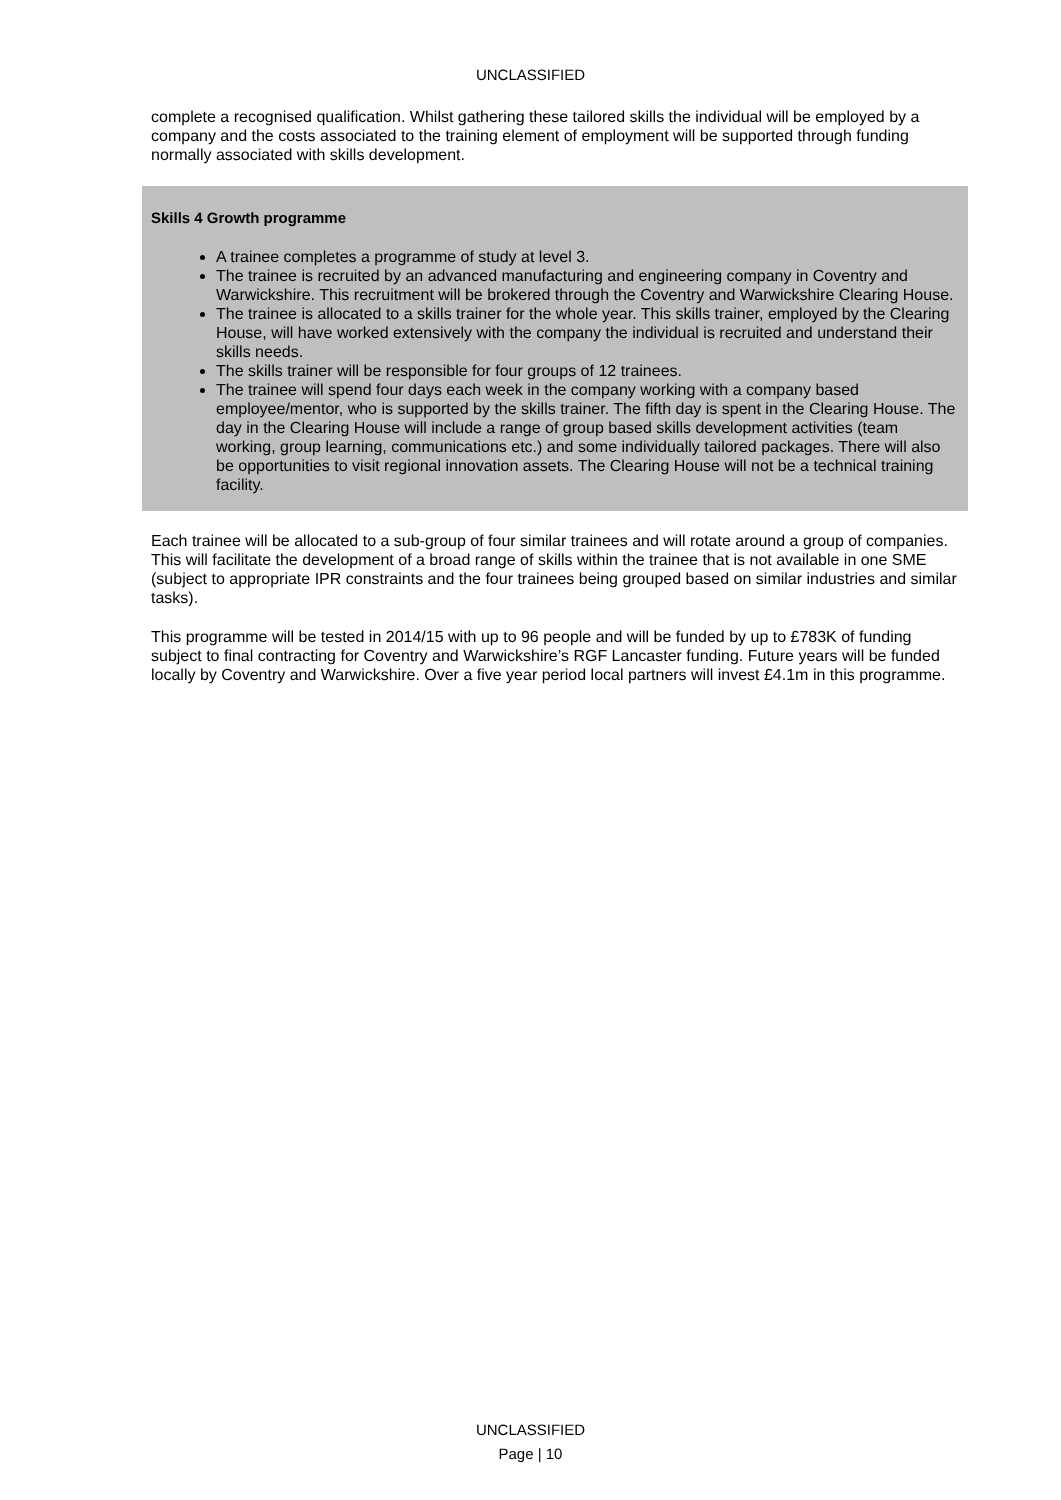UNCLASSIFIED
complete a recognised qualification. Whilst gathering these tailored skills the individual will be employed by a company and the costs associated to the training element of employment will be supported through funding normally associated with skills development.
Skills 4 Growth programme
A trainee completes a programme of study at level 3.
The trainee is recruited by an advanced manufacturing and engineering company in Coventry and Warwickshire. This recruitment will be brokered through the Coventry and Warwickshire Clearing House.
The trainee is allocated to a skills trainer for the whole year. This skills trainer, employed by the Clearing House, will have worked extensively with the company the individual is recruited and understand their skills needs.
The skills trainer will be responsible for four groups of 12 trainees.
The trainee will spend four days each week in the company working with a company based employee/mentor, who is supported by the skills trainer. The fifth day is spent in the Clearing House. The day in the Clearing House will include a range of group based skills development activities (team working, group learning, communications etc.) and some individually tailored packages. There will also be opportunities to visit regional innovation assets. The Clearing House will not be a technical training facility.
Each trainee will be allocated to a sub-group of four similar trainees and will rotate around a group of companies. This will facilitate the development of a broad range of skills within the trainee that is not available in one SME (subject to appropriate IPR constraints and the four trainees being grouped based on similar industries and similar tasks).
This programme will be tested in 2014/15 with up to 96 people and will be funded by up to £783K of funding subject to final contracting for Coventry and Warwickshire’s RGF Lancaster funding. Future years will be funded locally by Coventry and Warwickshire. Over a five year period local partners will invest £4.1m in this programme.
UNCLASSIFIED
Page | 10